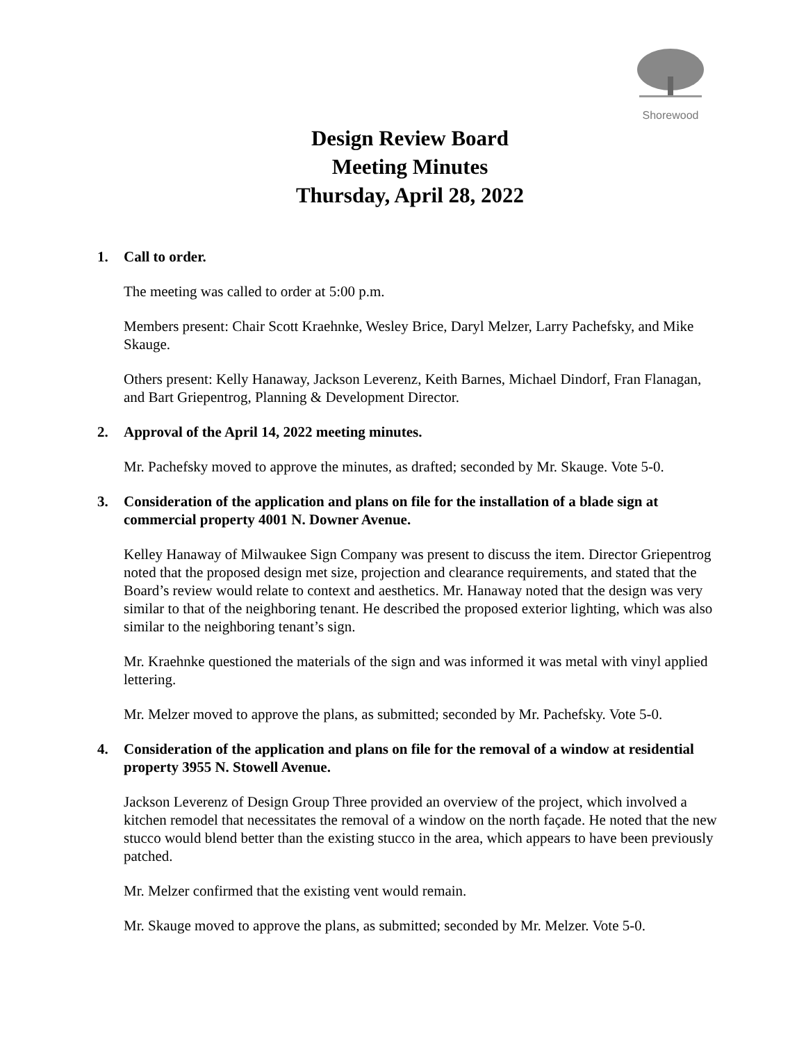Shorewood
Design Review Board
Meeting Minutes
Thursday, April 28, 2022
1. Call to order.
The meeting was called to order at 5:00 p.m.
Members present: Chair Scott Kraehnke, Wesley Brice, Daryl Melzer, Larry Pachefsky, and Mike Skauge.
Others present: Kelly Hanaway, Jackson Leverenz, Keith Barnes, Michael Dindorf, Fran Flanagan, and Bart Griepentrog, Planning & Development Director.
2. Approval of the April 14, 2022 meeting minutes.
Mr. Pachefsky moved to approve the minutes, as drafted; seconded by Mr. Skauge. Vote 5-0.
3. Consideration of the application and plans on file for the installation of a blade sign at commercial property 4001 N. Downer Avenue.
Kelley Hanaway of Milwaukee Sign Company was present to discuss the item. Director Griepentrog noted that the proposed design met size, projection and clearance requirements, and stated that the Board’s review would relate to context and aesthetics. Mr. Hanaway noted that the design was very similar to that of the neighboring tenant. He described the proposed exterior lighting, which was also similar to the neighboring tenant’s sign.
Mr. Kraehnke questioned the materials of the sign and was informed it was metal with vinyl applied lettering.
Mr. Melzer moved to approve the plans, as submitted; seconded by Mr. Pachefsky. Vote 5-0.
4. Consideration of the application and plans on file for the removal of a window at residential property 3955 N. Stowell Avenue.
Jackson Leverenz of Design Group Three provided an overview of the project, which involved a kitchen remodel that necessitates the removal of a window on the north façade. He noted that the new stucco would blend better than the existing stucco in the area, which appears to have been previously patched.
Mr. Melzer confirmed that the existing vent would remain.
Mr. Skauge moved to approve the plans, as submitted; seconded by Mr. Melzer. Vote 5-0.